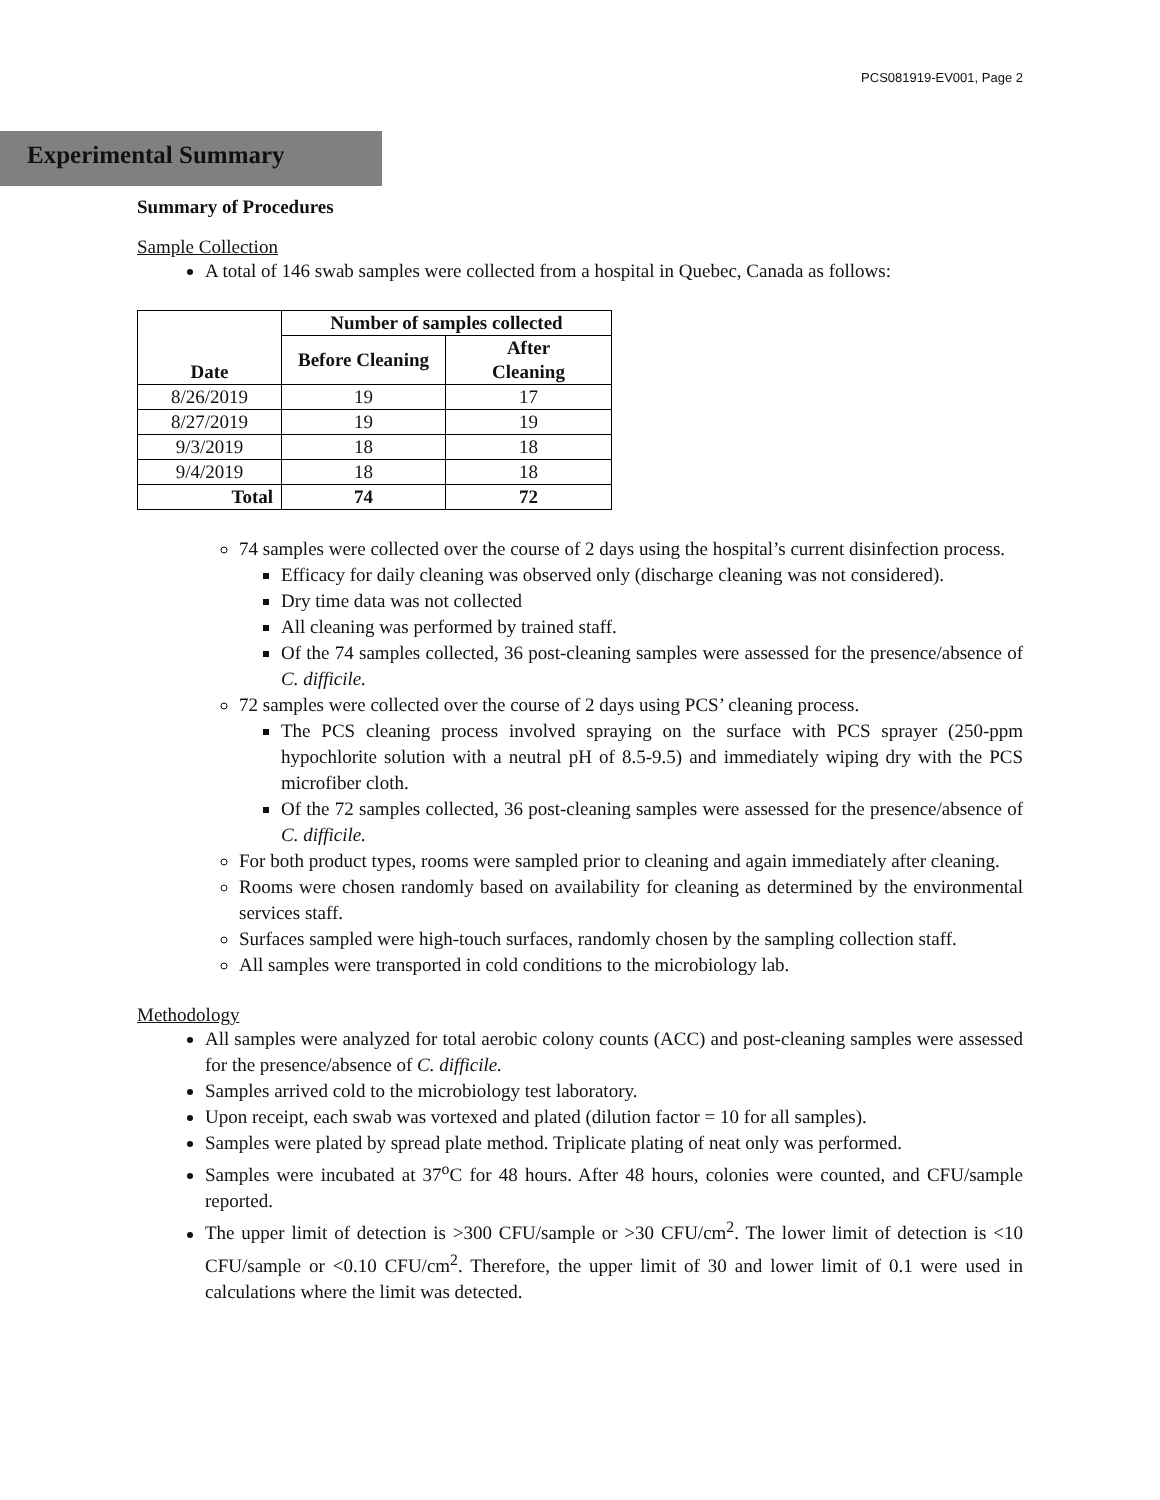PCS081919-EV001, Page 2
Experimental Summary
Summary of Procedures
Sample Collection
A total of 146 swab samples were collected from a hospital in Quebec, Canada as follows:
| Date | Number of samples collected | |
| --- | --- | --- |
| | Before Cleaning | After Cleaning |
| 8/26/2019 | 19 | 17 |
| 8/27/2019 | 19 | 19 |
| 9/3/2019 | 18 | 18 |
| 9/4/2019 | 18 | 18 |
| Total | 74 | 72 |
74 samples were collected over the course of 2 days using the hospital’s current disinfection process.
Efficacy for daily cleaning was observed only (discharge cleaning was not considered).
Dry time data was not collected
All cleaning was performed by trained staff.
Of the 74 samples collected, 36 post-cleaning samples were assessed for the presence/absence of C. difficile.
72 samples were collected over the course of 2 days using PCS’ cleaning process.
The PCS cleaning process involved spraying on the surface with PCS sprayer (250-ppm hypochlorite solution with a neutral pH of 8.5-9.5) and immediately wiping dry with the PCS microfiber cloth.
Of the 72 samples collected, 36 post-cleaning samples were assessed for the presence/absence of C. difficile.
For both product types, rooms were sampled prior to cleaning and again immediately after cleaning.
Rooms were chosen randomly based on availability for cleaning as determined by the environmental services staff.
Surfaces sampled were high-touch surfaces, randomly chosen by the sampling collection staff.
All samples were transported in cold conditions to the microbiology lab.
Methodology
All samples were analyzed for total aerobic colony counts (ACC) and post-cleaning samples were assessed for the presence/absence of C. difficile.
Samples arrived cold to the microbiology test laboratory.
Upon receipt, each swab was vortexed and plated (dilution factor = 10 for all samples).
Samples were plated by spread plate method. Triplicate plating of neat only was performed.
Samples were incubated at 37<sup>o</sup>C for 48 hours. After 48 hours, colonies were counted, and CFU/sample reported.
The upper limit of detection is >300 CFU/sample or >30 CFU/cm<sup>2</sup>. The lower limit of detection is <10 CFU/sample or <0.10 CFU/cm<sup>2</sup>. Therefore, the upper limit of 30 and lower limit of 0.1 were used in calculations where the limit was detected.